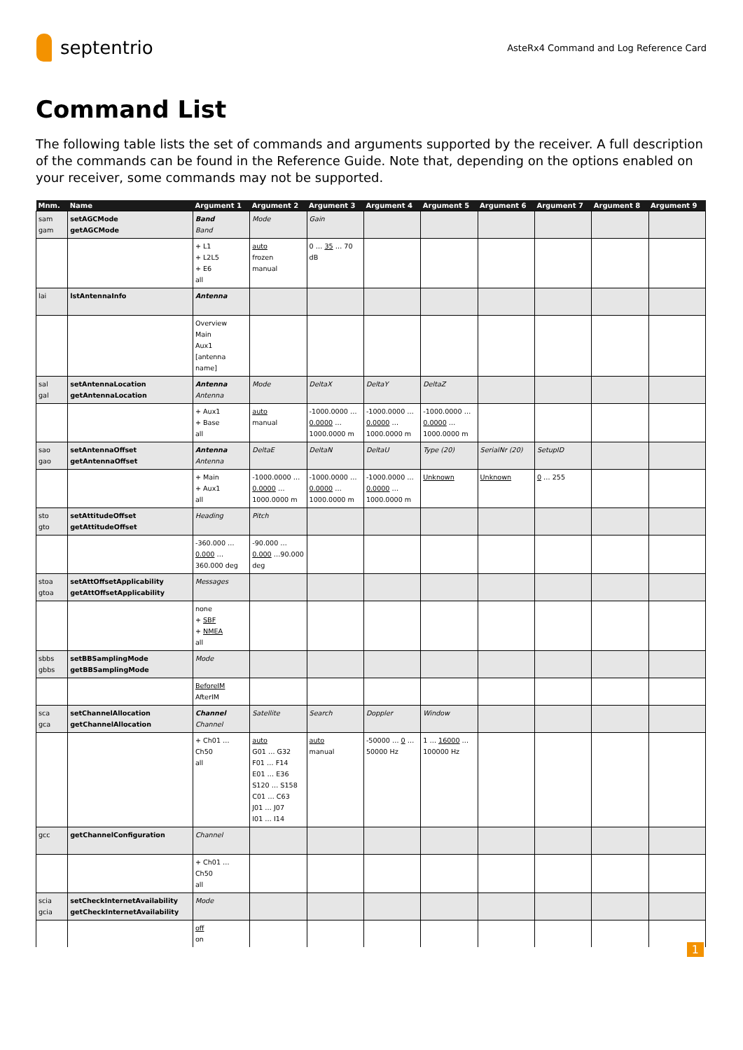septentrio
AsteRx4 Command and Log Reference Card
Command List
The following table lists the set of commands and arguments supported by the receiver. A full description of the commands can be found in the Reference Guide. Note that, depending on the options enabled on your receiver, some commands may not be supported.
| Mnm. | Name | Argument 1 | Argument 2 | Argument 3 | Argument 4 | Argument 5 | Argument 6 | Argument 7 | Argument 8 | Argument 9 |
| --- | --- | --- | --- | --- | --- | --- | --- | --- | --- | --- |
| sam gam | setAGCMode getAGCMode | Band Band | Mode | Gain | | | | | | |
| | | + L1 + L2L5 + E6 all | auto frozen manual | 0 … 35 … 70 dB | | | | | | |
| lai | lstAntennaInfo | Antenna | | | | | | | | |
| | | Overview Main Aux1 [antenna name] | | | | | | | | |
| sal gal | setAntennaLocation getAntennaLocation | Antenna Antenna | Mode | DeltaX | DeltaY | DeltaZ | | | | |
| | | + Aux1 + Base all | auto manual | -1000.0000 … 0.0000 …1000.0000 m | -1000.0000 … 0.0000 …1000.0000 m | -1000.0000 … 0.0000 …1000.0000 m | | | | |
| sao gao | setAntennaOffset getAntennaOffset | Antenna Antenna | DeltaE | DeltaN | DeltaU | Type (20) | SerialNr (20) | SetupID | | |
| | | + Main + Aux1 all | -1000.0000 … 0.0000 …1000.0000 m | -1000.0000 … 0.0000 …1000.0000 m | -1000.0000 … 0.0000 …1000.0000 m | Unknown | Unknown | 0 … 255 | | |
| sto gto | setAttitudeOffset getAttitudeOffset | Heading | Pitch | | | | | | | |
| | | -360.000 … 0.000 …360.000 deg | -90.000 … 0.000 …90.000 deg | | | | | | | |
| stoa gtoa | setAttOffsetApplicability getAttOffsetApplicability | Messages | | | | | | | | |
| | | none + SBF + NMEA all | | | | | | | | |
| sbbs gbbs | setBBSamplingMode getBBSamplingMode | Mode | | | | | | | | |
| | | BeforeIM AfterIM | | | | | | | | |
| sca gca | setChannelAllocation getChannelAllocation | Channel Channel | Satellite | Search | Doppler | Window | | | | |
| | | + Ch01 … Ch50 all | auto G01 … G32 F01 … F14 E01 … E36 S120 … S158 C01 … C63 J01 … J07 I01 … I14 | auto manual | -50000 … 0 …50000 Hz | 1 … 16000 …100000 Hz | | | | |
| gcc | getChannelConfiguration | Channel | | | | | | | | |
| | | + Ch01 … Ch50 all | | | | | | | | |
| scia gcia | setCheckInternetAvailability getCheckInternetAvailability | Mode | | | | | | | | |
| | | off on | | | | | | | | |
1